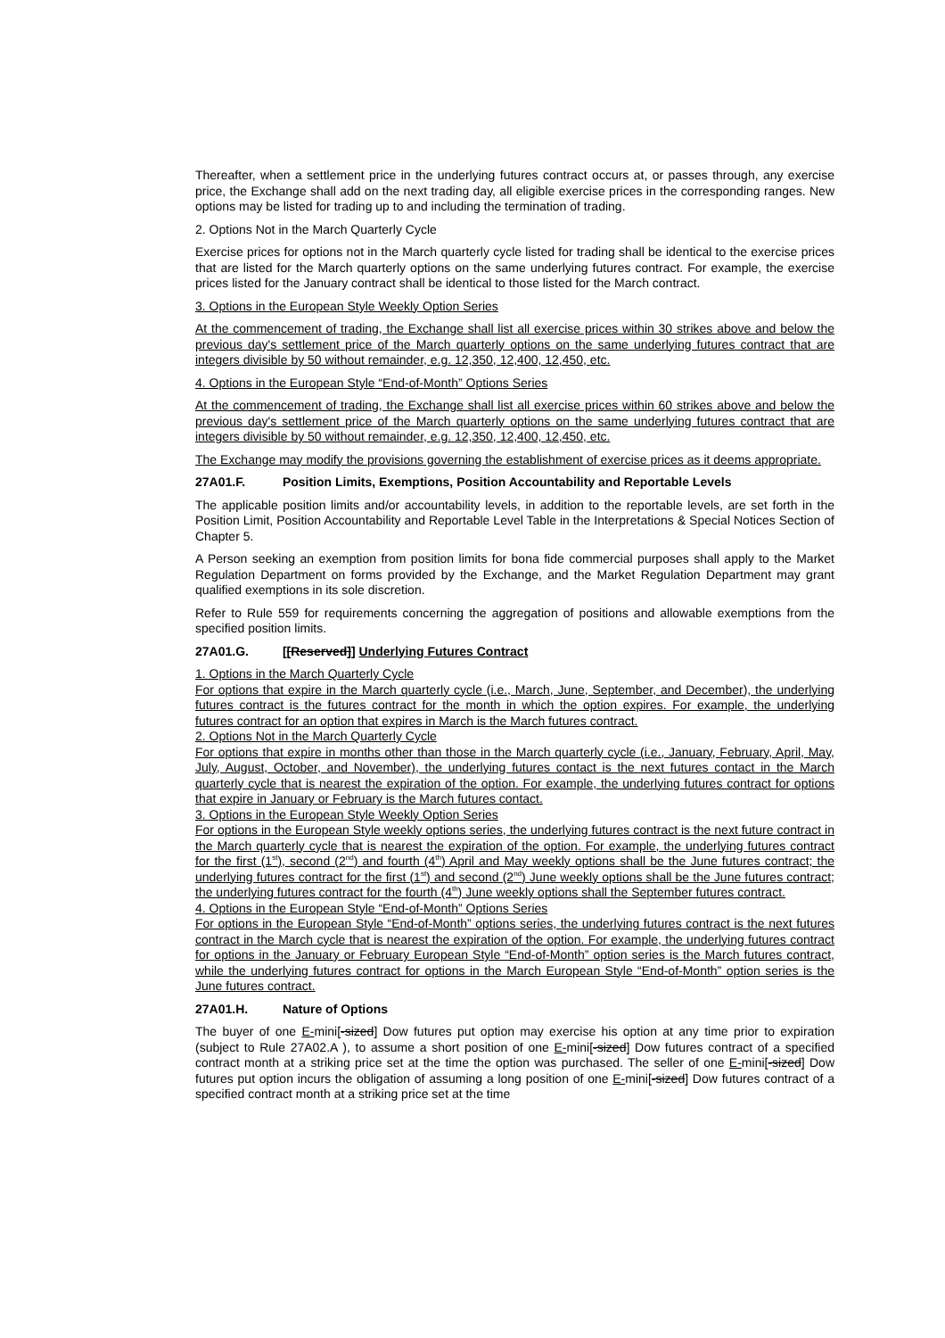Thereafter, when a settlement price in the underlying futures contract occurs at, or passes through, any exercise price, the Exchange shall add on the next trading day, all eligible exercise prices in the corresponding ranges. New options may be listed for trading up to and including the termination of trading.
2. Options Not in the March Quarterly Cycle
Exercise prices for options not in the March quarterly cycle listed for trading shall be identical to the exercise prices that are listed for the March quarterly options on the same underlying futures contract. For example, the exercise prices listed for the January contract shall be identical to those listed for the March contract.
3. Options in the European Style Weekly Option Series
At the commencement of trading, the Exchange shall list all exercise prices within 30 strikes above and below the previous day's settlement price of the March quarterly options on the same underlying futures contract that are integers divisible by 50 without remainder, e.g. 12,350, 12,400, 12,450, etc.
4. Options in the European Style “End-of-Month” Options Series
At the commencement of trading, the Exchange shall list all exercise prices within 60 strikes above and below the previous day's settlement price of the March quarterly options on the same underlying futures contract that are integers divisible by 50 without remainder, e.g. 12,350, 12,400, 12,450, etc.
The Exchange may modify the provisions governing the establishment of exercise prices as it deems appropriate.
27A01.F. Position Limits, Exemptions, Position Accountability and Reportable Levels
The applicable position limits and/or accountability levels, in addition to the reportable levels, are set forth in the Position Limit, Position Accountability and Reportable Level Table in the Interpretations & Special Notices Section of Chapter 5.
A Person seeking an exemption from position limits for bona fide commercial purposes shall apply to the Market Regulation Department on forms provided by the Exchange, and the Market Regulation Department may grant qualified exemptions in its sole discretion.
Refer to Rule 559 for requirements concerning the aggregation of positions and allowable exemptions from the specified position limits.
27A01.G. [[Reserved]] Underlying Futures Contract
1. Options in the March Quarterly Cycle
For options that expire in the March quarterly cycle (i.e., March, June, September, and December), the underlying futures contract is the futures contract for the month in which the option expires. For example, the underlying futures contract for an option that expires in March is the March futures contract.
2. Options Not in the March Quarterly Cycle
For options that expire in months other than those in the March quarterly cycle (i.e., January, February, April, May, July, August, October, and November), the underlying futures contact is the next futures contact in the March quarterly cycle that is nearest the expiration of the option. For example, the underlying futures contract for options that expire in January or February is the March futures contact.
3. Options in the European Style Weekly Option Series
For options in the European Style weekly options series, the underlying futures contract is the next future contract in the March quarterly cycle that is nearest the expiration of the option. For example, the underlying futures contract for the first (1<sup>st</sup>), second (2<sup>nd</sup>) and fourth (4<sup>th</sup>) April and May weekly options shall be the June futures contract; the underlying futures contract for the first (1<sup>st</sup>) and second (2<sup>nd</sup>) June weekly options shall be the June futures contract; the underlying futures contract for the fourth (4<sup>th</sup>) June weekly options shall the September futures contract.
4. Options in the European Style “End-of-Month” Options Series
For options in the European Style “End-of-Month” options series, the underlying futures contract is the next futures contract in the March cycle that is nearest the expiration of the option. For example, the underlying futures contract for options in the January or February European Style “End-of-Month” option series is the March futures contract, while the underlying futures contract for options in the March European Style “End-of-Month” option series is the June futures contract.
27A01.H. Nature of Options
The buyer of one E-mini[-sized] Dow futures put option may exercise his option at any time prior to expiration (subject to Rule 27A02.A ), to assume a short position of one E-mini[-sized] Dow futures contract of a specified contract month at a striking price set at the time the option was purchased. The seller of one E-mini[-sized] Dow futures put option incurs the obligation of assuming a long position of one E-mini[-sized] Dow futures contract of a specified contract month at a striking price set at the time